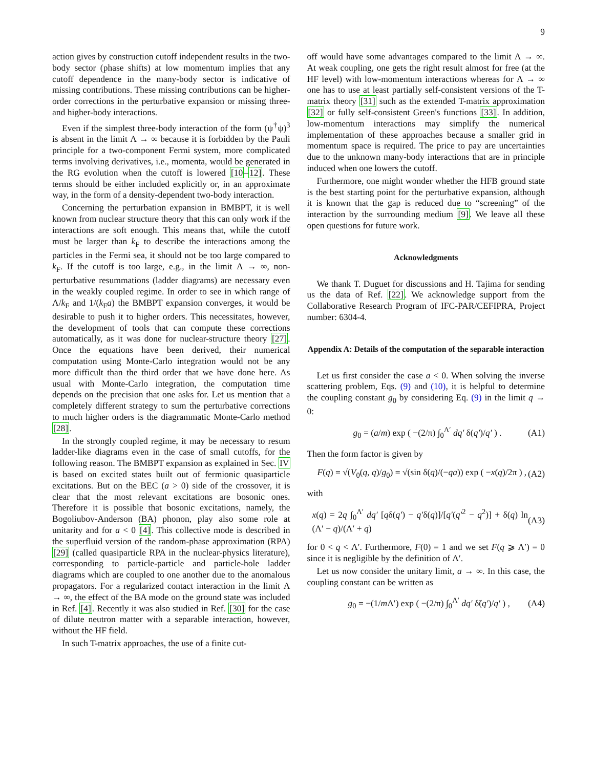9
action gives by construction cutoff independent results in the two-body sector (phase shifts) at low momentum implies that any cutoff dependence in the many-body sector is indicative of missing contributions. These missing contributions can be higher-order corrections in the perturbative expansion or missing three- and higher-body interactions.
Even if the simplest three-body interaction of the form (ψ<sup>†</sup>ψ)<sup>3</sup> is absent in the limit Λ → ∞ because it is forbidden by the Pauli principle for a two-component Fermi system, more complicated terms involving derivatives, i.e., momenta, would be generated in the RG evolution when the cutoff is lowered [10–12]. These terms should be either included explicitly or, in an approximate way, in the form of a density-dependent two-body interaction.
Concerning the perturbation expansion in BMBPT, it is well known from nuclear structure theory that this can only work if the interactions are soft enough. This means that, while the cutoff must be larger than k<sub>F</sub> to describe the interactions among the particles in the Fermi sea, it should not be too large compared to k<sub>F</sub>. If the cutoff is too large, e.g., in the limit Λ → ∞, non-perturbative resummations (ladder diagrams) are necessary even in the weakly coupled regime. In order to see in which range of Λ/k<sub>F</sub> and 1/(k<sub>F</sub>a) the BMBPT expansion converges, it would be desirable to push it to higher orders. This necessitates, however, the development of tools that can compute these corrections automatically, as it was done for nuclear-structure theory [27]. Once the equations have been derived, their numerical computation using Monte-Carlo integration would not be any more difficult than the third order that we have done here. As usual with Monte-Carlo integration, the computation time depends on the precision that one asks for. Let us mention that a completely different strategy to sum the perturbative corrections to much higher orders is the diagrammatic Monte-Carlo method [28].
In the strongly coupled regime, it may be necessary to resum ladder-like diagrams even in the case of small cutoffs, for the following reason. The BMBPT expansion as explained in Sec. IV is based on excited states built out of fermionic quasiparticle excitations. But on the BEC (a > 0) side of the crossover, it is clear that the most relevant excitations are bosonic ones. Therefore it is possible that bosonic excitations, namely, the Bogoliubov-Anderson (BA) phonon, play also some role at unitarity and for a < 0 [4]. This collective mode is described in the superfluid version of the random-phase approximation (RPA) [29] (called quasiparticle RPA in the nuclear-physics literature), corresponding to particle-particle and particle-hole ladder diagrams which are coupled to one another due to the anomalous propagators. For a regularized contact interaction in the limit Λ → ∞, the effect of the BA mode on the ground state was included in Ref. [4]. Recently it was also studied in Ref. [30] for the case of dilute neutron matter with a separable interaction, however, without the HF field.
In such T-matrix approaches, the use of a finite cut-
off would have some advantages compared to the limit Λ → ∞. At weak coupling, one gets the right result almost for free (at the HF level) with low-momentum interactions whereas for Λ → ∞ one has to use at least partially self-consistent versions of the T-matrix theory [31] such as the extended T-matrix approximation [32] or fully self-consistent Green's functions [33]. In addition, low-momentum interactions may simplify the numerical implementation of these approaches because a smaller grid in momentum space is required. The price to pay are uncertainties due to the unknown many-body interactions that are in principle induced when one lowers the cutoff.
Furthermore, one might wonder whether the HFB ground state is the best starting point for the perturbative expansion, although it is known that the gap is reduced due to “screening” of the interaction by the surrounding medium [9]. We leave all these open questions for future work.
Acknowledgments
We thank T. Duguet for discussions and H. Tajima for sending us the data of Ref. [22]. We acknowledge support from the Collaborative Research Program of IFC-PAR/CEFIPRA, Project number: 6304-4.
Appendix A: Details of the computation of the separable interaction
Let us first consider the case a < 0. When solving the inverse scattering problem, Eqs. (9) and (10), it is helpful to determine the coupling constant g<sub>0</sub> by considering Eq. (9) in the limit q → 0:
g<sub>0</sub> = (a/m) exp ( −(2/π) ∫<sub>0</sub><sup>Λ′</sup> dq′ δ(q′)/q′ ) . (A1)
Then the form factor is given by
F(q) = √(V<sub>0</sub>(q, q)/g<sub>0</sub>) = √(sin δ(q)/(−qa)) exp ( −x(q)/2π ) , (A2)
with
x(q) = 2q ∫<sub>0</sub><sup>Λ′</sup> dq′ [qδ(q′) − q′δ(q)]/[q′(q′<sup>2</sup> − q<sup>2</sup>)] + δ(q) ln (Λ′ − q)/(Λ′ + q) (A3)
for 0 < q < Λ′. Furthermore, F(0) = 1 and we set F(q ⩾ Λ′) = 0 since it is negligible by the definition of Λ′.
Let us now consider the unitary limit, a → ∞. In this case, the coupling constant can be written as
g<sub>0</sub> = −(1/m Λ′) exp ( −(2/π) ∫<sub>0</sub><sup>Λ′</sup> dq′ δ̃(q′)/q′ ) , (A4)